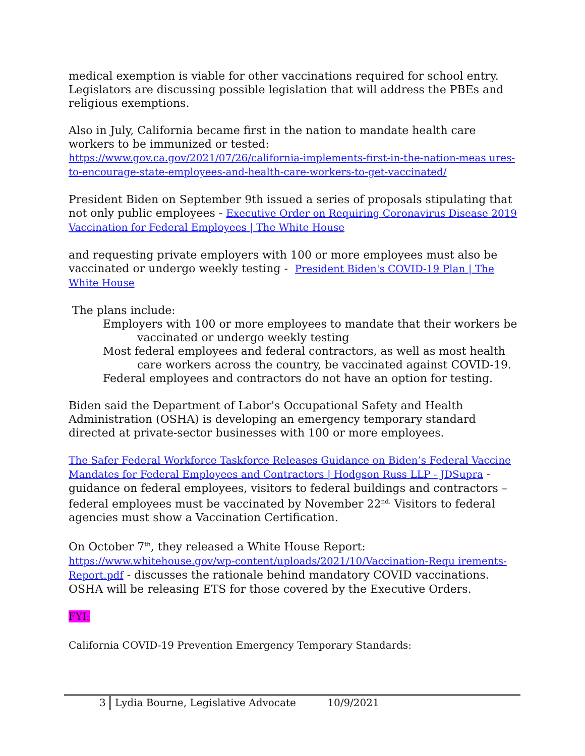medical exemption is viable for other vaccinations required for school entry. Legislators are discussing possible legislation that will address the PBEs and religious exemptions.
Also in July, California became first in the nation to mandate health care workers to be immunized or tested:
https://www.gov.ca.gov/2021/07/26/california-implements-first-in-the-nation-meas ures-to-encourage-state-employees-and-health-care-workers-to-get-vaccinated/
President Biden on September 9th issued a series of proposals stipulating that not only public employees - Executive Order on Requiring Coronavirus Disease 2019 Vaccination for Federal Employees | The White House
and requesting private employers with 100 or more employees must also be vaccinated or undergo weekly testing - President Biden's COVID-19 Plan | The White House
The plans include:
Employers with 100 or more employees to mandate that their workers be vaccinated or undergo weekly testing
Most federal employees and federal contractors, as well as most health care workers across the country, be vaccinated against COVID-19.
Federal employees and contractors do not have an option for testing.
Biden said the Department of Labor's Occupational Safety and Health Administration (OSHA) is developing an emergency temporary standard directed at private-sector businesses with 100 or more employees.
The Safer Federal Workforce Taskforce Releases Guidance on Biden’s Federal Vaccine Mandates for Federal Employees and Contractors | Hodgson Russ LLP - JDSupra - guidance on federal employees, visitors to federal buildings and contractors – federal employees must be vaccinated by November 22<sup>nd.</sup> Visitors to federal agencies must show a Vaccination Certification.
On October 7<sup>th</sup>, they released a White House Report:
https://www.whitehouse.gov/wp-content/uploads/2021/10/Vaccination-Requ irements-Report.pdf - discusses the rationale behind mandatory COVID vaccinations. OSHA will be releasing ETS for those covered by the Executive Orders.
FYI:
California COVID-19 Prevention Emergency Temporary Standards:
3 Lydia Bourne, Legislative Advocate 10/9/2021